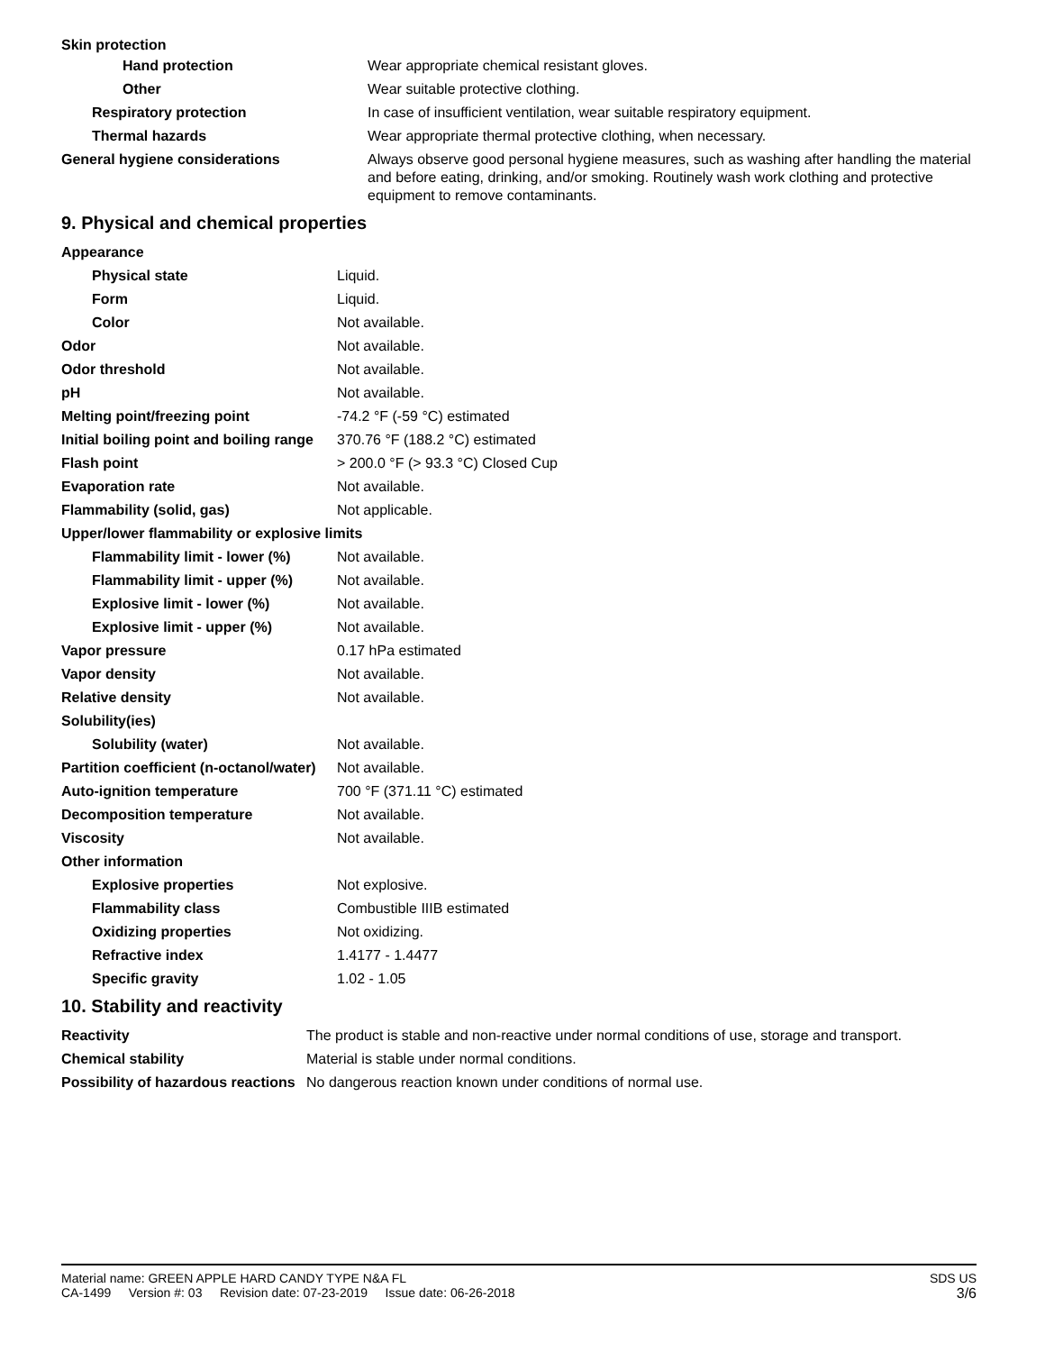| Skin protection | |
| Hand protection | Wear appropriate chemical resistant gloves. |
| Other | Wear suitable protective clothing. |
| Respiratory protection | In case of insufficient ventilation, wear suitable respiratory equipment. |
| Thermal hazards | Wear appropriate thermal protective clothing, when necessary. |
| General hygiene considerations | Always observe good personal hygiene measures, such as washing after handling the material and before eating, drinking, and/or smoking. Routinely wash work clothing and protective equipment to remove contaminants. |
9. Physical and chemical properties
| Appearance | |
| Physical state | Liquid. |
| Form | Liquid. |
| Color | Not available. |
| Odor | Not available. |
| Odor threshold | Not available. |
| pH | Not available. |
| Melting point/freezing point | -74.2 °F (-59 °C) estimated |
| Initial boiling point and boiling range | 370.76 °F (188.2 °C) estimated |
| Flash point | > 200.0 °F (> 93.3 °C) Closed Cup |
| Evaporation rate | Not available. |
| Flammability (solid, gas) | Not applicable. |
| Upper/lower flammability or explosive limits | |
| Flammability limit - lower (%) | Not available. |
| Flammability limit - upper (%) | Not available. |
| Explosive limit - lower (%) | Not available. |
| Explosive limit - upper (%) | Not available. |
| Vapor pressure | 0.17 hPa estimated |
| Vapor density | Not available. |
| Relative density | Not available. |
| Solubility(ies) | |
| Solubility (water) | Not available. |
| Partition coefficient (n-octanol/water) | Not available. |
| Auto-ignition temperature | 700 °F (371.11 °C) estimated |
| Decomposition temperature | Not available. |
| Viscosity | Not available. |
| Other information | |
| Explosive properties | Not explosive. |
| Flammability class | Combustible IIIB estimated |
| Oxidizing properties | Not oxidizing. |
| Refractive index | 1.4177 - 1.4477 |
| Specific gravity | 1.02 - 1.05 |
10. Stability and reactivity
| Reactivity | The product is stable and non-reactive under normal conditions of use, storage and transport. |
| Chemical stability | Material is stable under normal conditions. |
| Possibility of hazardous reactions | No dangerous reaction known under conditions of normal use. |
Material name: GREEN APPLE HARD CANDY TYPE N&A FL
CA-1499 Version #: 03 Revision date: 07-23-2019 Issue date: 06-26-2018
SDS US
3/6